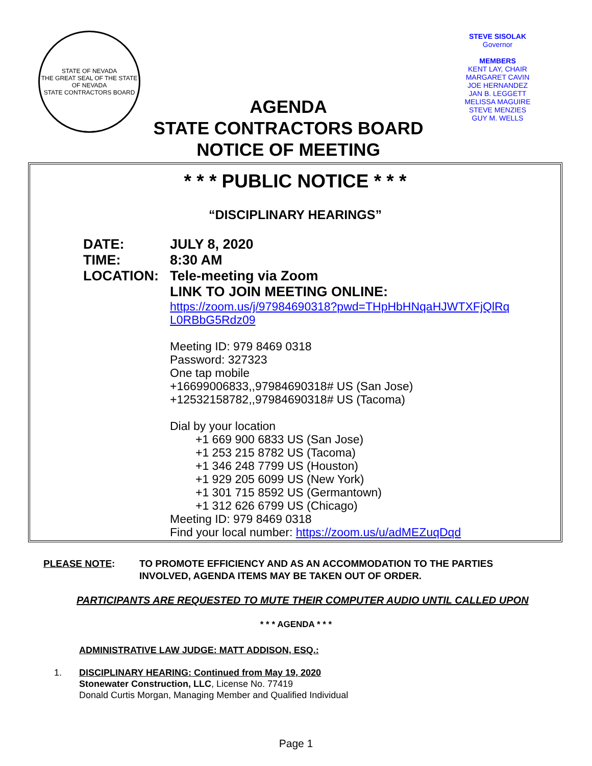STATE OF NEVADA
THE GREAT SEAL OF THE STATE OF NEVADA
STATE CONTRACTORS BOARD
AGENDA
STATE CONTRACTORS BOARD
NOTICE OF MEETING
STEVE SISOLAK
Governor
MEMBERS
KENT LAY, CHAIR
MARGARET CAVIN
JOE HERNANDEZ
JAN B. LEGGETT
MELISSA MAGUIRE
STEVE MENZIES
GUY M. WELLS
* * * PUBLIC NOTICE * * *
“DISCIPLINARY HEARINGS”
DATE: JULY 8, 2020
TIME: 8:30 AM
LOCATION: Tele-meeting via Zoom
LINK TO JOIN MEETING ONLINE:
https://zoom.us/j/97984690318?pwd=THpHbHNqaHJWTXFjQlRq
L0RBbG5Rdz09
Meeting ID: 979 8469 0318
Password: 327323
One tap mobile
+16699006833,,97984690318# US (San Jose)
+12532158782,,97984690318# US (Tacoma)
Dial by your location
+1 669 900 6833 US (San Jose)
+1 253 215 8782 US (Tacoma)
+1 346 248 7799 US (Houston)
+1 929 205 6099 US (New York)
+1 301 715 8592 US (Germantown)
+1 312 626 6799 US (Chicago)
Meeting ID: 979 8469 0318
Find your local number: https://zoom.us/u/adMEZuqDqd
PLEASE NOTE: TO PROMOTE EFFICIENCY AND AS AN ACCOMMODATION TO THE PARTIES
INVOLVED, AGENDA ITEMS MAY BE TAKEN OUT OF ORDER.
PARTICIPANTS ARE REQUESTED TO MUTE THEIR COMPUTER AUDIO UNTIL CALLED UPON
* * * AGENDA * * *
ADMINISTRATIVE LAW JUDGE: MATT ADDISON, ESQ.:
1. DISCIPLINARY HEARING: Continued from May 19, 2020
Stonewater Construction, LLC, License No. 77419
Donald Curtis Morgan, Managing Member and Qualified Individual
Page 1